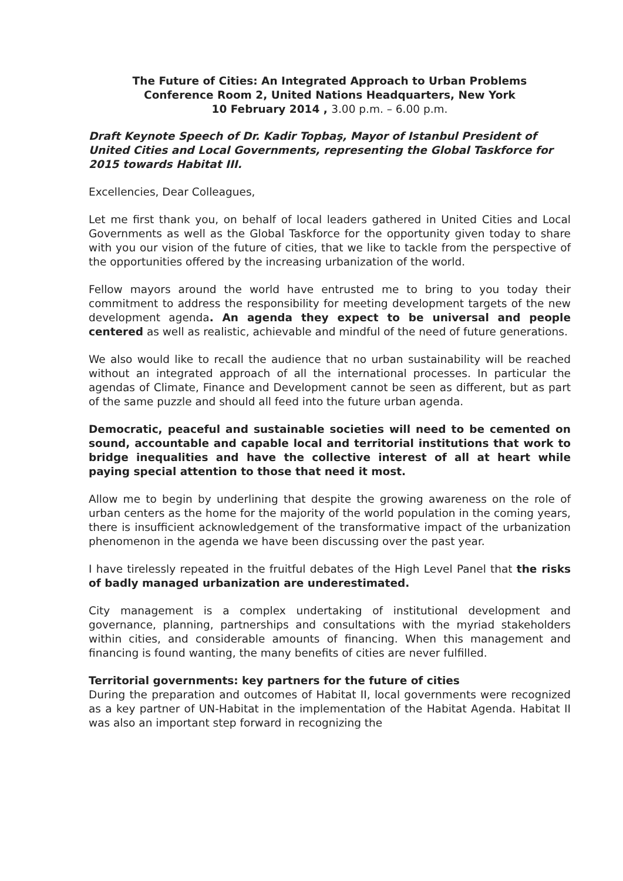The Future of Cities: An Integrated Approach to Urban Problems
Conference Room 2, United Nations Headquarters, New York
10 February 2014 , 3.00 p.m. – 6.00 p.m.
Draft Keynote Speech of Dr. Kadir Topbaş, Mayor of Istanbul President of United Cities and Local Governments, representing the Global Taskforce for 2015 towards Habitat III.
Excellencies, Dear Colleagues,
Let me first thank you, on behalf of local leaders gathered in United Cities and Local Governments as well as the Global Taskforce for the opportunity given today to share with you our vision of the future of cities, that we like to tackle from the perspective of the opportunities offered by the increasing urbanization of the world.
Fellow mayors around the world have entrusted me to bring to you today their commitment to address the responsibility for meeting development targets of the new development agenda. An agenda they expect to be universal and people centered as well as realistic, achievable and mindful of the need of future generations.
We also would like to recall the audience that no urban sustainability will be reached without an integrated approach of all the international processes. In particular the agendas of Climate, Finance and Development cannot be seen as different, but as part of the same puzzle and should all feed into the future urban agenda.
Democratic, peaceful and sustainable societies will need to be cemented on sound, accountable and capable local and territorial institutions that work to bridge inequalities and have the collective interest of all at heart while paying special attention to those that need it most.
Allow me to begin by underlining that despite the growing awareness on the role of urban centers as the home for the majority of the world population in the coming years, there is insufficient acknowledgement of the transformative impact of the urbanization phenomenon in the agenda we have been discussing over the past year.
I have tirelessly repeated in the fruitful debates of the High Level Panel that the risks of badly managed urbanization are underestimated.
City management is a complex undertaking of institutional development and governance, planning, partnerships and consultations with the myriad stakeholders within cities, and considerable amounts of financing. When this management and financing is found wanting, the many benefits of cities are never fulfilled.
Territorial governments: key partners for the future of cities
During the preparation and outcomes of Habitat II, local governments were recognized as a key partner of UN-Habitat in the implementation of the Habitat Agenda. Habitat II was also an important step forward in recognizing the